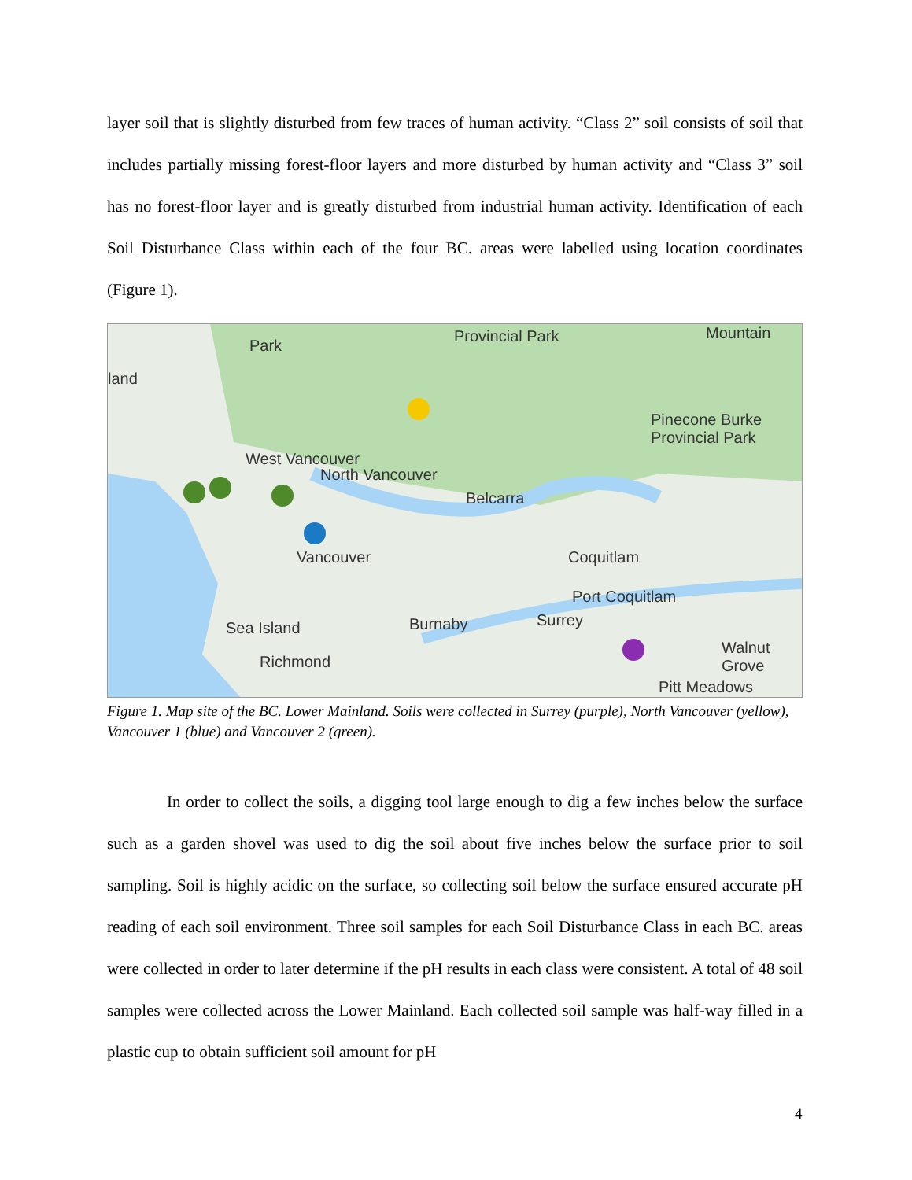layer soil that is slightly disturbed from few traces of human activity. “Class 2” soil consists of soil that includes partially missing forest-floor layers and more disturbed by human activity and “Class 3” soil has no forest-floor layer and is greatly disturbed from industrial human activity. Identification of each Soil Disturbance Class within each of the four BC. areas were labelled using location coordinates (Figure 1).
Park
land
Provincial Park Mountain
Pinecone Burke Provincial Park
West Vancouver
North Vancouver
Belcarra
Vancouver Coquitlam
Port Coquitlam
Burnaby
Pitt Meadows
Sea Island
Richmond
Surrey
Walnut Grove
Figure 1. Map site of the BC. Lower Mainland. Soils were collected in Surrey (purple), North Vancouver (yellow), Vancouver 1 (blue) and Vancouver 2 (green).
In order to collect the soils, a digging tool large enough to dig a few inches below the surface such as a garden shovel was used to dig the soil about five inches below the surface prior to soil sampling. Soil is highly acidic on the surface, so collecting soil below the surface ensured accurate pH reading of each soil environment. Three soil samples for each Soil Disturbance Class in each BC. areas were collected in order to later determine if the pH results in each class were consistent. A total of 48 soil samples were collected across the Lower Mainland. Each collected soil sample was half-way filled in a plastic cup to obtain sufficient soil amount for pH
4